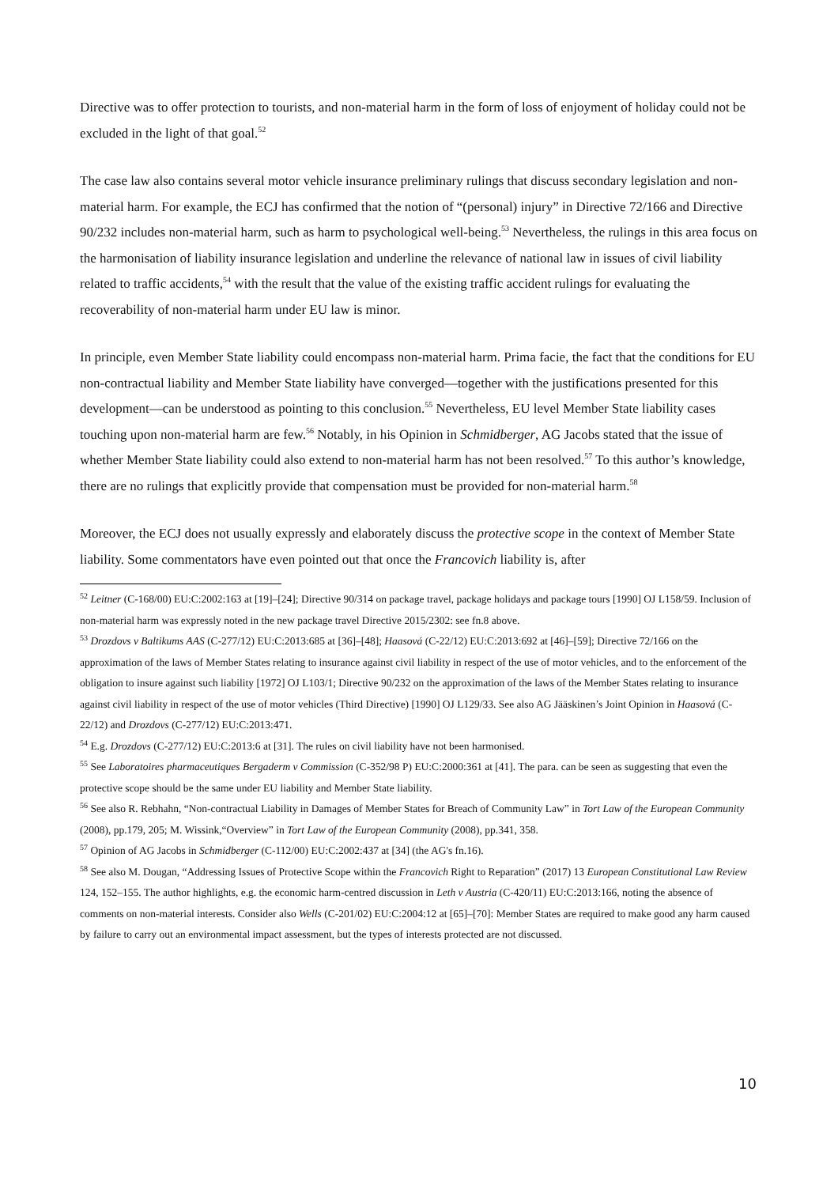Directive was to offer protection to tourists, and non-material harm in the form of loss of enjoyment of holiday could not be excluded in the light of that goal.<sup>52</sup>
The case law also contains several motor vehicle insurance preliminary rulings that discuss secondary legislation and non-material harm. For example, the ECJ has confirmed that the notion of “(personal) injury” in Directive 72/166 and Directive 90/232 includes non-material harm, such as harm to psychological well-being.<sup>53</sup> Nevertheless, the rulings in this area focus on the harmonisation of liability insurance legislation and underline the relevance of national law in issues of civil liability related to traffic accidents,<sup>54</sup> with the result that the value of the existing traffic accident rulings for evaluating the recoverability of non-material harm under EU law is minor.
In principle, even Member State liability could encompass non-material harm. Prima facie, the fact that the conditions for EU non-contractual liability and Member State liability have converged—together with the justifications presented for this development—can be understood as pointing to this conclusion.<sup>55</sup> Nevertheless, EU level Member State liability cases touching upon non-material harm are few.<sup>56</sup> Notably, in his Opinion in Schmidberger, AG Jacobs stated that the issue of whether Member State liability could also extend to non-material harm has not been resolved.<sup>57</sup> To this author’s knowledge, there are no rulings that explicitly provide that compensation must be provided for non-material harm.<sup>58</sup>
Moreover, the ECJ does not usually expressly and elaborately discuss the protective scope in the context of Member State liability. Some commentators have even pointed out that once the Francovich liability is, after
<sup>52</sup> Leitner (C-168/00) EU:C:2002:163 at [19]–[24]; Directive 90/314 on package travel, package holidays and package tours [1990] OJ L158/59. Inclusion of non-material harm was expressly noted in the new package travel Directive 2015/2302: see fn.8 above.
<sup>53</sup> Drozdovs v Baltikums AAS (C-277/12) EU:C:2013:685 at [36]–[48]; Haasová (C-22/12) EU:C:2013:692 at [46]–[59]; Directive 72/166 on the approximation of the laws of Member States relating to insurance against civil liability in respect of the use of motor vehicles, and to the enforcement of the obligation to insure against such liability [1972] OJ L103/1; Directive 90/232 on the approximation of the laws of the Member States relating to insurance against civil liability in respect of the use of motor vehicles (Third Directive) [1990] OJ L129/33. See also AG Jääskinen’s Joint Opinion in Haasová (C-22/12) and Drozdovs (C-277/12) EU:C:2013:471.
<sup>54</sup> E.g. Drozdovs (C-277/12) EU:C:2013:6 at [31]. The rules on civil liability have not been harmonised.
<sup>55</sup> See Laboratoires pharmaceutiques Bergaderm v Commission (C-352/98 P) EU:C:2000:361 at [41]. The para. can be seen as suggesting that even the protective scope should be the same under EU liability and Member State liability.
<sup>56</sup> See also R. Rebhahn, “Non-contractual Liability in Damages of Member States for Breach of Community Law” in Tort Law of the European Community (2008), pp.179, 205; M. Wissink,“Overview” in Tort Law of the European Community (2008), pp.341, 358.
<sup>57</sup> Opinion of AG Jacobs in Schmidberger (C-112/00) EU:C:2002:437 at [34] (the AG's fn.16).
<sup>58</sup> See also M. Dougan, “Addressing Issues of Protective Scope within the Francovich Right to Reparation” (2017) 13 European Constitutional Law Review 124, 152–155. The author highlights, e.g. the economic harm-centred discussion in Leth v Austria (C-420/11) EU:C:2013:166, noting the absence of comments on non-material interests. Consider also Wells (C-201/02) EU:C:2004:12 at [65]–[70]: Member States are required to make good any harm caused by failure to carry out an environmental impact assessment, but the types of interests protected are not discussed.
10